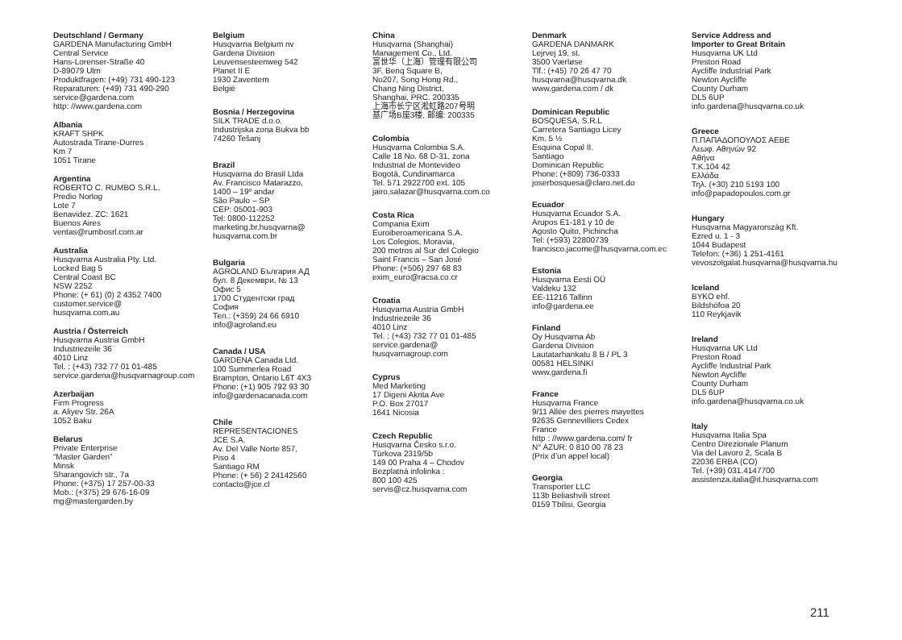Deutschland / Germany
GARDENA Manufacturing GmbH
Central Service
Hans-Lorenser-Straße 40
D-89079 Ulm
Produktfragen: (+49) 731 490-123
Reparaturen: (+49) 731 490-290
service@gardena.com
http: //www.gardena.com
Albania
KRAFT SHPK
Autostrada Tirane-Durres
Km 7
1051 Tirane
Argentina
ROBERTO C. RUMBO S.R.L.
Predio Norlog
Lote 7
Benavidez. ZC: 1621
Buenos Aires
ventas@rumbosrl.com.ar
Australia
Husqvarna Australia Pty. Ltd.
Locked Bag 5
Central Coast BC
NSW 2252
Phone: (+ 61) (0) 2 4352 7400
customer.service@
husqvarna.com.au
Austria / Österreich
Husqvarna Austria GmbH
Industriezeile 36
4010 Linz
Tel. : (+43) 732 77 01 01-485
service.gardena@husqvarnagroup.com
Azerbaijan
Firm Progress
a. Aliyev Str. 26A
1052 Baku
Belarus
Private Enterprise
“Master Garden”
Minsk
Sharangovich str., 7a
Phone: (+375) 17 257-00-33
Mob.: (+375) 29 676-16-09
mg@mastergarden.by
Belgium
Husqvarna Belgium nv
Gardena Division
Leuvensesteenweg 542
Planet II E
1930 Zaventem
België
Bosnia / Herzegovina
SILK TRADE d.o.o.
Industrijska zona Bukva bb
74260 Tešanj
Brazil
Husqvarna do Brasil Ltda
Av. Francisco Matarazzo,
1400 – 19º andar
São Paulo – SP
CEP: 05001-903
Tel: 0800-112252
marketing.br.husqvarna@
husqvarna.com.br
Bulgaria
AGROLAND България АД
бул. 8 Декември, № 13
Офис 5
1700 Студентски град
София
Тел.: (+359) 24 66 6910
info@agroland.eu
Canada / USA
GARDENA Canada Ltd.
100 Summerlea Road
Brampton, Ontario L6T 4X3
Phone: (+1) 905 792 93 30
info@gardenacanada.com
Chile
REPRESENTACIONES
JCE S.A.
Av. Del Valle Norte 857,
Piso 4
Santiago RM
Phone: (+ 56) 2 24142560
contacto@jce.cl
China
Husqvarna (Shanghai)
Management Co., Ltd.
富世华（上海）管理有限公司
3F, Benq Square B,
No207, Song Hong Rd.,
Chang Ning District,
Shanghai, PRC. 200335
上海市长宁区淞虹路207号明
基广场B座3楼, 邮编: 200335
Colombia
Husqvarna Colombia S.A.
Calle 18 No. 68 D-31, zona
Industrial de Montevideo
Bogotá, Cundinamarca
Tel. 571 2922700 ext. 105
jairo.salazar@husqvarna.com.co
Costa Rica
Compania Exim
Euroiberoamericana S.A.
Los Colegios, Moravia,
200 metros al Sur del Colegio
Saint Francis – San José
Phone: (+506) 297 68 83
exim_euro@racsa.co.cr
Croatia
Husqvarna Austria GmbH
Industriezeile 36
4010 Linz
Tel. : (+43) 732 77 01 01-485
service.gardena@
husqvarnagroup.com
Cyprus
Med Marketing
17 Digeni Akrita Ave
P.O. Box 27017
1641 Nicosia
Czech Republic
Husqvarna Česko s.r.o.
Türkova 2319/5b
149 00 Praha 4 – Chodov
Bezplatná infolinka :
800 100 425
servis@cz.husqvarna.com
Denmark
GARDENA DANMARK
Lejrvej 19, st.
3500 Værløse
Tlf.: (+45) 70 26 47 70
husqvarna@husqvarna.dk
www.gardena.com / dk
Dominican Republic
BOSQUESA, S.R.L
Carretera Santiago Licey
Km. 5 ½
Esquina Copal II.
Santiago
Dominican Republic
Phone: (+809) 736-0333
joserbosquesa@claro.net.do
Ecuador
Husqvarna Ecuador S.A.
Arupos E1-181 y 10 de
Agosto Quito, Pichincha
Tel: (+593) 22800739
francisco.jacome@husqvarna.com.ec
Estonia
Husqvarna Eesti OÜ
Valdeku 132
EE-11216 Tallinn
info@gardena.ee
Finland
Oy Husqvarna Ab
Gardena Division
Lautatarhankatu 8 B / PL 3
00581 HELSINKI
www.gardena.fi
France
Husqvarna France
9/11 Allée des pierres mayettes
92635 Gennevilliers Cedex
France
http : //www.gardena.com/ fr
N° AZUR: 0 810 00 78 23
(Prix d’un appel local)
Georgia
Transporter LLC
113b Beliashvili street
0159 Tbilisi, Georgia
Service Address and
Importer to Great Britain
Husqvarna UK Ltd
Preston Road
Aycliffe Industrial Park
Newton Aycliffe
County Durham
DL5 6UP
info.gardena@husqvarna.co.uk
Greece
Π.ΠΑΠΑΔΟΠΟΥΛΟΣ ΑΕΒΕ
Λεωφ. Αθηνών 92
Αθήνα
T.K.104 42
Ελλάδα
Τηλ. (+30) 210 5193 100
info@papadopoulos.com.gr
Hungary
Husqvarna Magyarország Kft.
Ezred u. 1 - 3
1044 Budapest
Telefon: (+36) 1 251-4161
vevoszolgalat.husqvarna@husqvarna.hu
Iceland
BYKO ehf.
Bildshöfoa 20
110 Reykjavik
Ireland
Husqvarna UK Ltd
Preston Road
Aycliffe Industrial Park
Newton Aycliffe
County Durham
DL5 6UP
info.gardena@husqvarna.co.uk
Italy
Husqvarna Italia Spa
Centro Direzionale Planum
Via del Lavoro 2, Scala B
22036 ERBA (CO)
Tel. (+39) 031.4147700
assistenza.italia@it.husqvarna.com
211